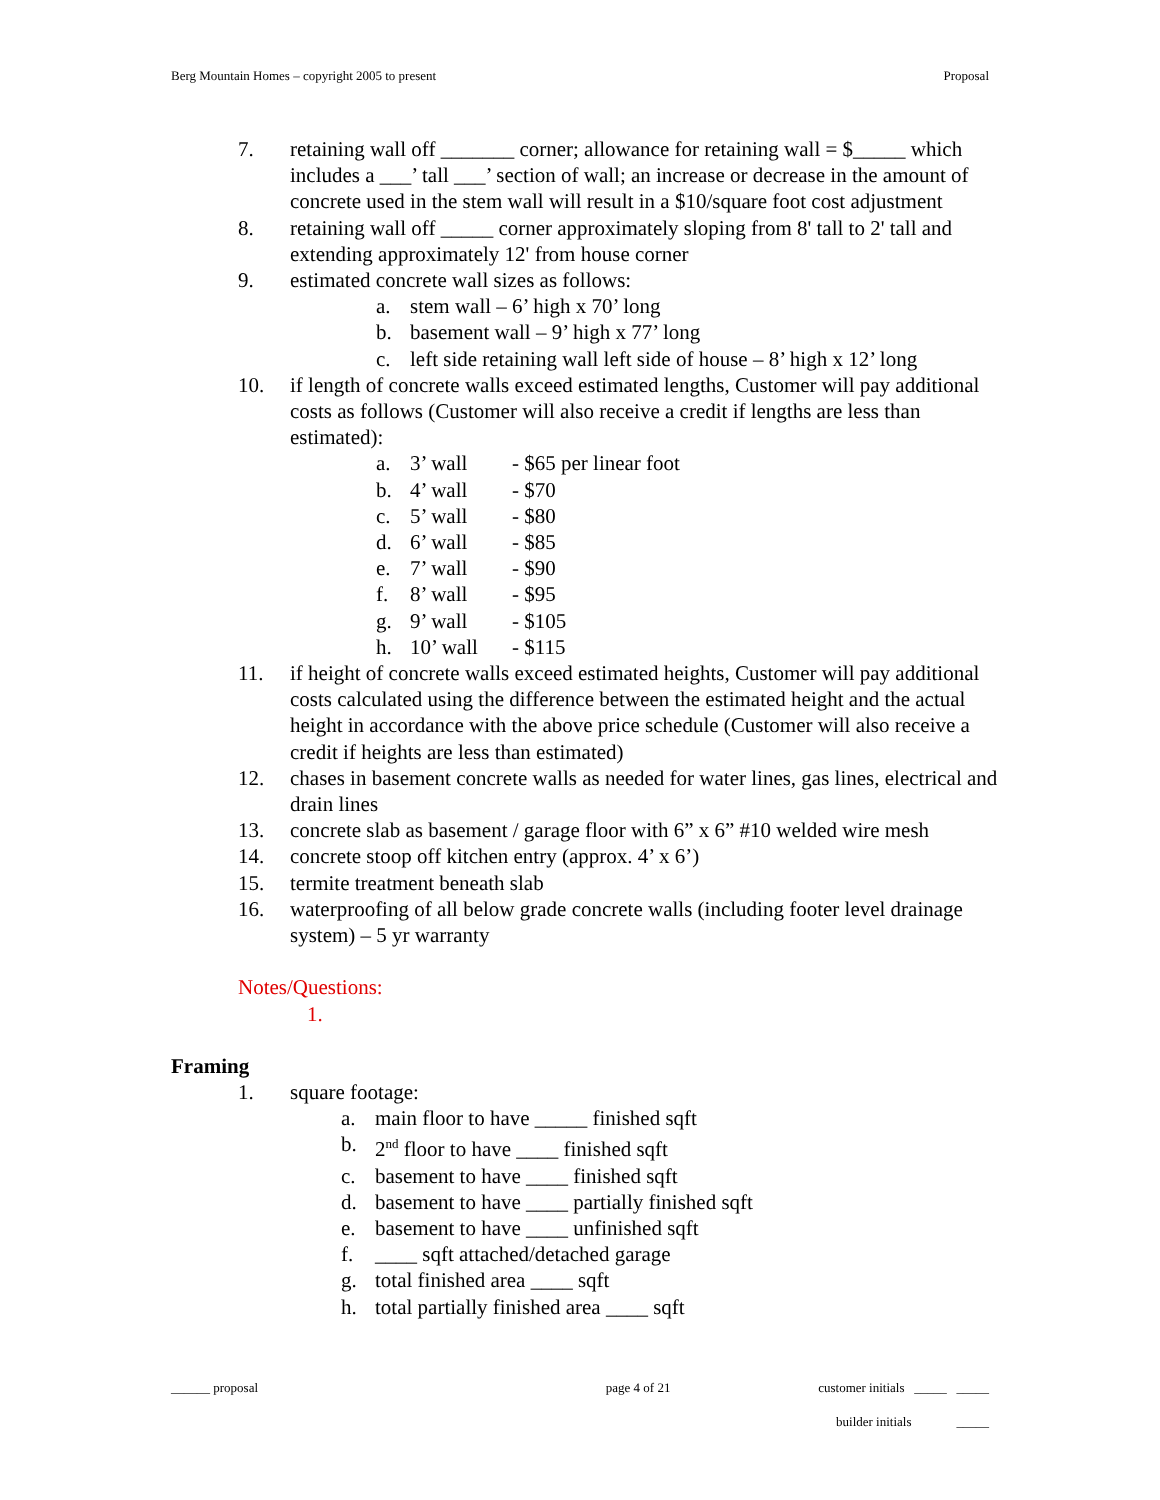Berg Mountain Homes – copyright 2005 to present Proposal
7. retaining wall off _______ corner; allowance for retaining wall = $_____ which includes a ___’ tall ___’ section of wall; an increase or decrease in the amount of concrete used in the stem wall will result in a $10/square foot cost adjustment
8. retaining wall off _____ corner approximately sloping from 8' tall to 2' tall and extending approximately 12' from house corner
9. estimated concrete wall sizes as follows:
a. stem wall – 6’ high x 70’ long
b. basement wall – 9’ high x 77’ long
c. left side retaining wall left side of house – 8’ high x 12’ long
10. if length of concrete walls exceed estimated lengths, Customer will pay additional costs as follows (Customer will also receive a credit if lengths are less than estimated):
a. 3’ wall - $65 per linear foot
b. 4’ wall - $70
c. 5’ wall - $80
d. 6’ wall - $85
e. 7’ wall - $90
f. 8’ wall - $95
g. 9’ wall - $105
h. 10’ wall - $115
11. if height of concrete walls exceed estimated heights, Customer will pay additional costs calculated using the difference between the estimated height and the actual height in accordance with the above price schedule (Customer will also receive a credit if heights are less than estimated)
12. chases in basement concrete walls as needed for water lines, gas lines, electrical and drain lines
13. concrete slab as basement / garage floor with 6” x 6” #10 welded wire mesh
14. concrete stoop off kitchen entry (approx. 4’ x 6’)
15. termite treatment beneath slab
16. waterproofing of all below grade concrete walls (including footer level drainage system) – 5 yr warranty
Notes/Questions:
1.
Framing
1. square footage:
a. main floor to have _____ finished sqft
b. 2<sup>nd</sup> floor to have ____ finished sqft
c. basement to have ____ finished sqft
d. basement to have ____ partially finished sqft
e. basement to have ____ unfinished sqft
f. ____ sqft attached/detached garage
g. total finished area ____ sqft
h. total partially finished area ____ sqft
______ proposal page 4 of 21 customer initials _____ _____
builder initials _____